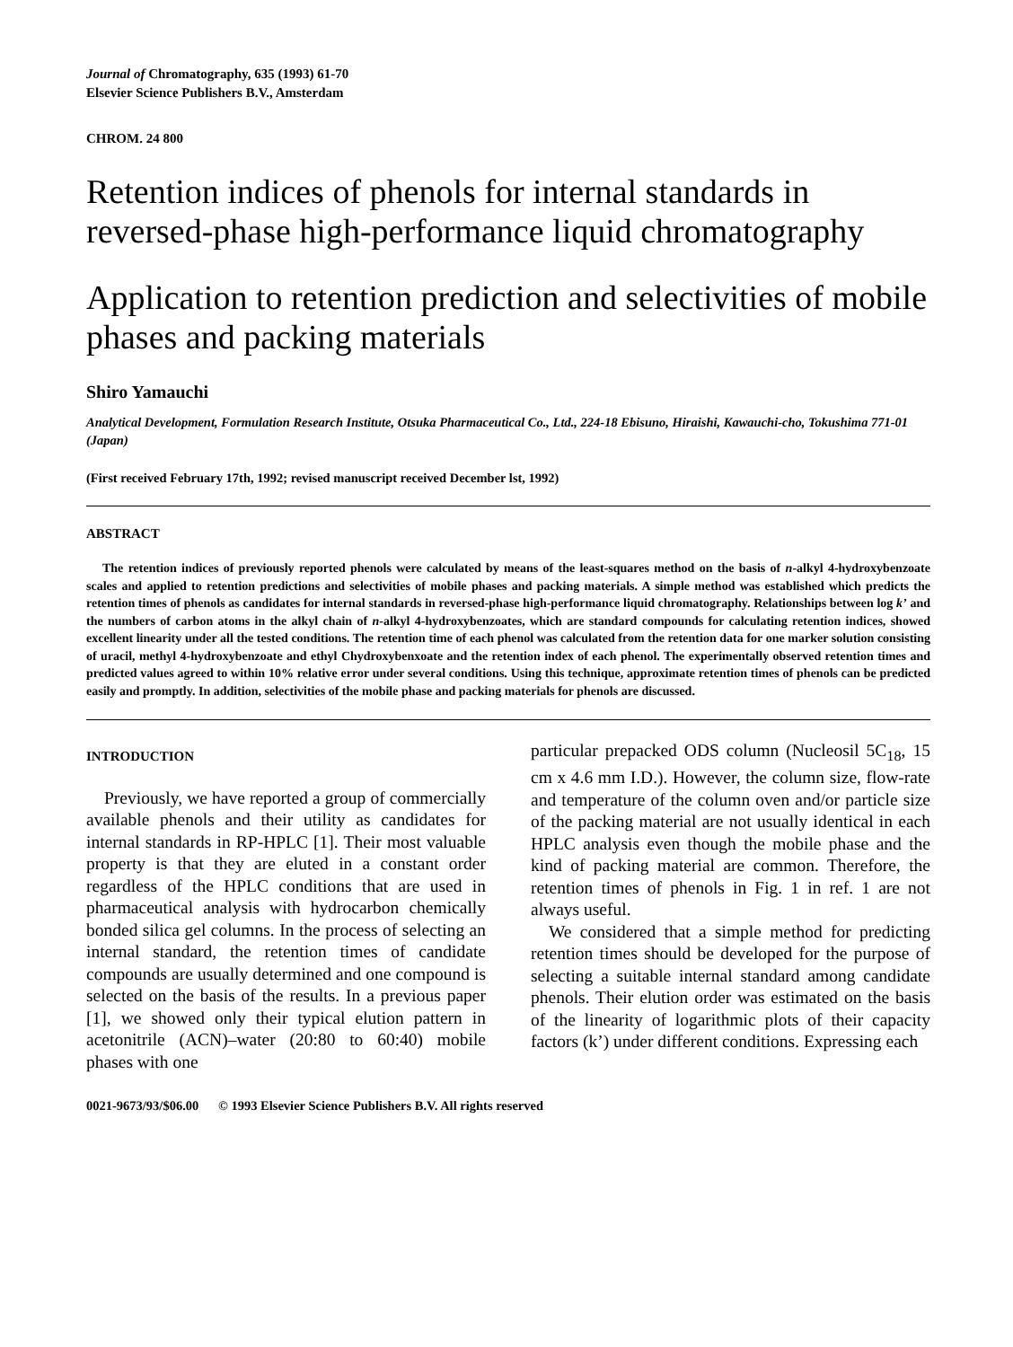Journal of Chromatography, 635 (1993) 61-70
Elsevier Science Publishers B.V., Amsterdam
CHROM. 24 800
Retention indices of phenols for internal standards in reversed-phase high-performance liquid chromatography
Application to retention prediction and selectivities of mobile phases and packing materials
Shiro Yamauchi
Analytical Development, Formulation Research Institute, Otsuka Pharmaceutical Co., Ltd., 224-18 Ebisuno, Hiraishi, Kawauchi-cho, Tokushima 771-01 (Japan)
(First received February 17th, 1992; revised manuscript received December lst, 1992)
ABSTRACT
The retention indices of previously reported phenols were calculated by means of the least-squares method on the basis of n-alkyl 4-hydroxybenzoate scales and applied to retention predictions and selectivities of mobile phases and packing materials. A simple method was established which predicts the retention times of phenols as candidates for internal standards in reversed-phase high-performance liquid chromatography. Relationships between log k’ and the numbers of carbon atoms in the alkyl chain of n-alkyl 4-hydroxybenzoates, which are standard compounds for calculating retention indices, showed excellent linearity under all the tested conditions. The retention time of each phenol was calculated from the retention data for one marker solution consisting of uracil, methyl 4-hydroxybenzoate and ethyl Chydroxybenxoate and the retention index of each phenol. The experimentally observed retention times and predicted values agreed to within 10% relative error under several conditions. Using this technique, approximate retention times of phenols can be predicted easily and promptly. In addition, selectivities of the mobile phase and packing materials for phenols are discussed.
INTRODUCTION
Previously, we have reported a group of commercially available phenols and their utility as candidates for internal standards in RP-HPLC [1]. Their most valuable property is that they are eluted in a constant order regardless of the HPLC conditions that are used in pharmaceutical analysis with hydrocarbon chemically bonded silica gel columns. In the process of selecting an internal standard, the retention times of candidate compounds are usually determined and one compound is selected on the basis of the results. In a previous paper [1], we showed only their typical elution pattern in acetonitrile (ACN)–water (20:80 to 60:40) mobile phases with one
particular prepacked ODS column (Nucleosil 5C<sub>18</sub>, 15 cm x 4.6 mm I.D.). However, the column size, flow-rate and temperature of the column oven and/or particle size of the packing material are not usually identical in each HPLC analysis even though the mobile phase and the kind of packing material are common. Therefore, the retention times of phenols in Fig. 1 in ref. 1 are not always useful.
We considered that a simple method for predicting retention times should be developed for the purpose of selecting a suitable internal standard among candidate phenols. Their elution order was estimated on the basis of the linearity of logarithmic plots of their capacity factors (k’) under different conditions. Expressing each
0021-9673/93/$06.00 © 1993 Elsevier Science Publishers B.V. All rights reserved